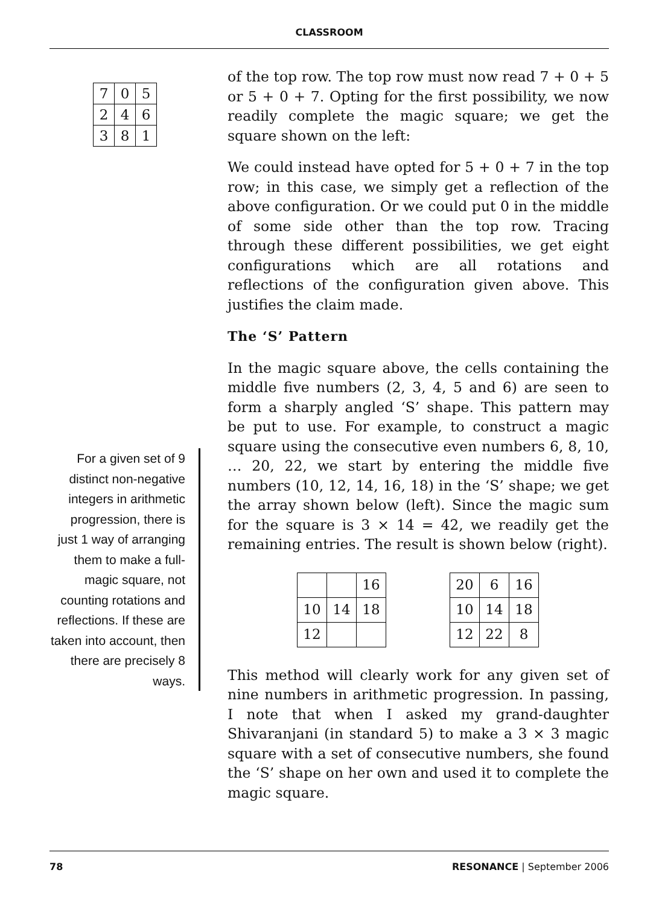CLASSROOM
| 7 | 0 | 5 |
| 2 | 4 | 6 |
| 3 | 8 | 1 |
For a given set of 9 distinct non-negative integers in arithmetic progression, there is just 1 way of arranging them to make a full-magic square, not counting rotations and reflections. If these are taken into account, then there are precisely 8 ways.
of the top row. The top row must now read 7 + 0 + 5 or 5 + 0 + 7. Opting for the first possibility, we now readily complete the magic square; we get the square shown on the left:
We could instead have opted for 5 + 0 + 7 in the top row; in this case, we simply get a reflection of the above configuration. Or we could put 0 in the middle of some side other than the top row. Tracing through these different possibilities, we get eight configurations which are all rotations and reflections of the configuration given above. This justifies the claim made.
The ‘S’ Pattern
In the magic square above, the cells containing the middle five numbers (2, 3, 4, 5 and 6) are seen to form a sharply angled ‘S’ shape. This pattern may be put to use. For example, to construct a magic square using the consecutive even numbers 6, 8, 10, … 20, 22, we start by entering the middle five numbers (10, 12, 14, 16, 18) in the ‘S’ shape; we get the array shown below (left). Since the magic sum for the square is 3 × 14 = 42, we readily get the remaining entries. The result is shown below (right).
| | | 16 |
| 10 | 14 | 18 |
| 12 | | |
| 20 | 6 | 16 |
| 10 | 14 | 18 |
| 12 | 22 | 8 |
This method will clearly work for any given set of nine numbers in arithmetic progression. In passing, I note that when I asked my grand-daughter Shivaranjani (in standard 5) to make a 3 × 3 magic square with a set of consecutive numbers, she found the ‘S’ shape on her own and used it to complete the magic square.
78 RESONANCE | September 2006